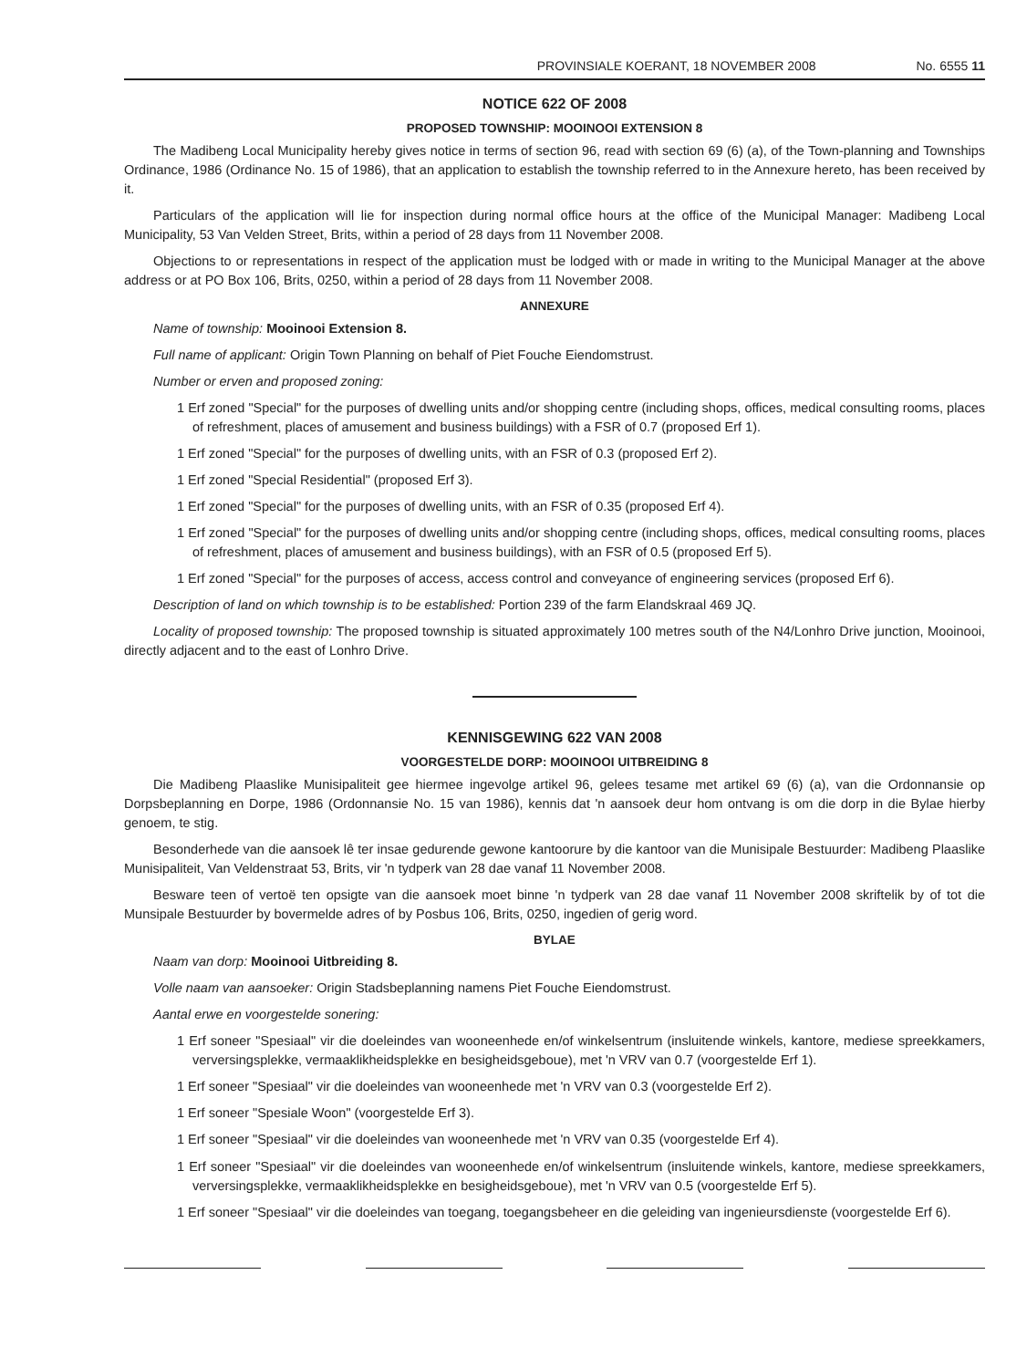PROVINSIALE KOERANT, 18 NOVEMBER 2008 No. 6555 11
NOTICE 622 OF 2008
PROPOSED TOWNSHIP: MOOINOOI EXTENSION 8
The Madibeng Local Municipality hereby gives notice in terms of section 96, read with section 69 (6) (a), of the Town-planning and Townships Ordinance, 1986 (Ordinance No. 15 of 1986), that an application to establish the township referred to in the Annexure hereto, has been received by it.
Particulars of the application will lie for inspection during normal office hours at the office of the Municipal Manager: Madibeng Local Municipality, 53 Van Velden Street, Brits, within a period of 28 days from 11 November 2008.
Objections to or representations in respect of the application must be lodged with or made in writing to the Municipal Manager at the above address or at PO Box 106, Brits, 0250, within a period of 28 days from 11 November 2008.
ANNEXURE
Name of township: Mooinooi Extension 8.
Full name of applicant: Origin Town Planning on behalf of Piet Fouche Eiendomstrust.
Number or erven and proposed zoning:
1 Erf zoned "Special" for the purposes of dwelling units and/or shopping centre (including shops, offices, medical consulting rooms, places of refreshment, places of amusement and business buildings) with a FSR of 0.7 (proposed Erf 1).
1 Erf zoned "Special" for the purposes of dwelling units, with an FSR of 0.3 (proposed Erf 2).
1 Erf zoned "Special Residential" (proposed Erf 3).
1 Erf zoned "Special" for the purposes of dwelling units, with an FSR of 0.35 (proposed Erf 4).
1 Erf zoned "Special" for the purposes of dwelling units and/or shopping centre (including shops, offices, medical consulting rooms, places of refreshment, places of amusement and business buildings), with an FSR of 0.5 (proposed Erf 5).
1 Erf zoned "Special" for the purposes of access, access control and conveyance of engineering services (proposed Erf 6).
Description of land on which township is to be established: Portion 239 of the farm Elandskraal 469 JQ.
Locality of proposed township: The proposed township is situated approximately 100 metres south of the N4/Lonhro Drive junction, Mooinooi, directly adjacent and to the east of Lonhro Drive.
KENNISGEWING 622 VAN 2008
VOORGESTELDE DORP: MOOINOOI UITBREIDING 8
Die Madibeng Plaaslike Munisipaliteit gee hiermee ingevolge artikel 96, gelees tesame met artikel 69 (6) (a), van die Ordonnansie op Dorpsbeplanning en Dorpe, 1986 (Ordonnansie No. 15 van 1986), kennis dat 'n aansoek deur hom ontvang is om die dorp in die Bylae hierby genoem, te stig.
Besonderhede van die aansoek lê ter insae gedurende gewone kantoorure by die kantoor van die Munisipale Bestuurder: Madibeng Plaaslike Munisipaliteit, Van Veldenstraat 53, Brits, vir 'n tydperk van 28 dae vanaf 11 November 2008.
Besware teen of vertoë ten opsigte van die aansoek moet binne 'n tydperk van 28 dae vanaf 11 November 2008 skriftelik by of tot die Munsipale Bestuurder by bovermelde adres of by Posbus 106, Brits, 0250, ingedien of gerig word.
BYLAE
Naam van dorp: Mooinooi Uitbreiding 8.
Volle naam van aansoeker: Origin Stadsbeplanning namens Piet Fouche Eiendomstrust.
Aantal erwe en voorgestelde sonering:
1 Erf soneer "Spesiaal" vir die doeleindes van wooneenhede en/of winkelsentrum (insluitende winkels, kantore, mediese spreekkamers, verversingsplekke, vermaaklikheidsplekke en besigheidsgeboue), met 'n VRV van 0.7 (voorgestelde Erf 1).
1 Erf soneer "Spesiaal" vir die doeleindes van wooneenhede met 'n VRV van 0.3 (voorgestelde Erf 2).
1 Erf soneer "Spesiale Woon" (voorgestelde Erf 3).
1 Erf soneer "Spesiaal" vir die doeleindes van wooneenhede met 'n VRV van 0.35 (voorgestelde Erf 4).
1 Erf soneer "Spesiaal" vir die doeleindes van wooneenhede en/of winkelsentrum (insluitende winkels, kantore, mediese spreekkamers, verversingsplekke, vermaaklikheidsplekke en besigheidsgeboue), met 'n VRV van 0.5 (voorgestelde Erf 5).
1 Erf soneer "Spesiaal" vir die doeleindes van toegang, toegangsbeheer en die geleiding van ingenieursdienste (voorgestelde Erf 6).